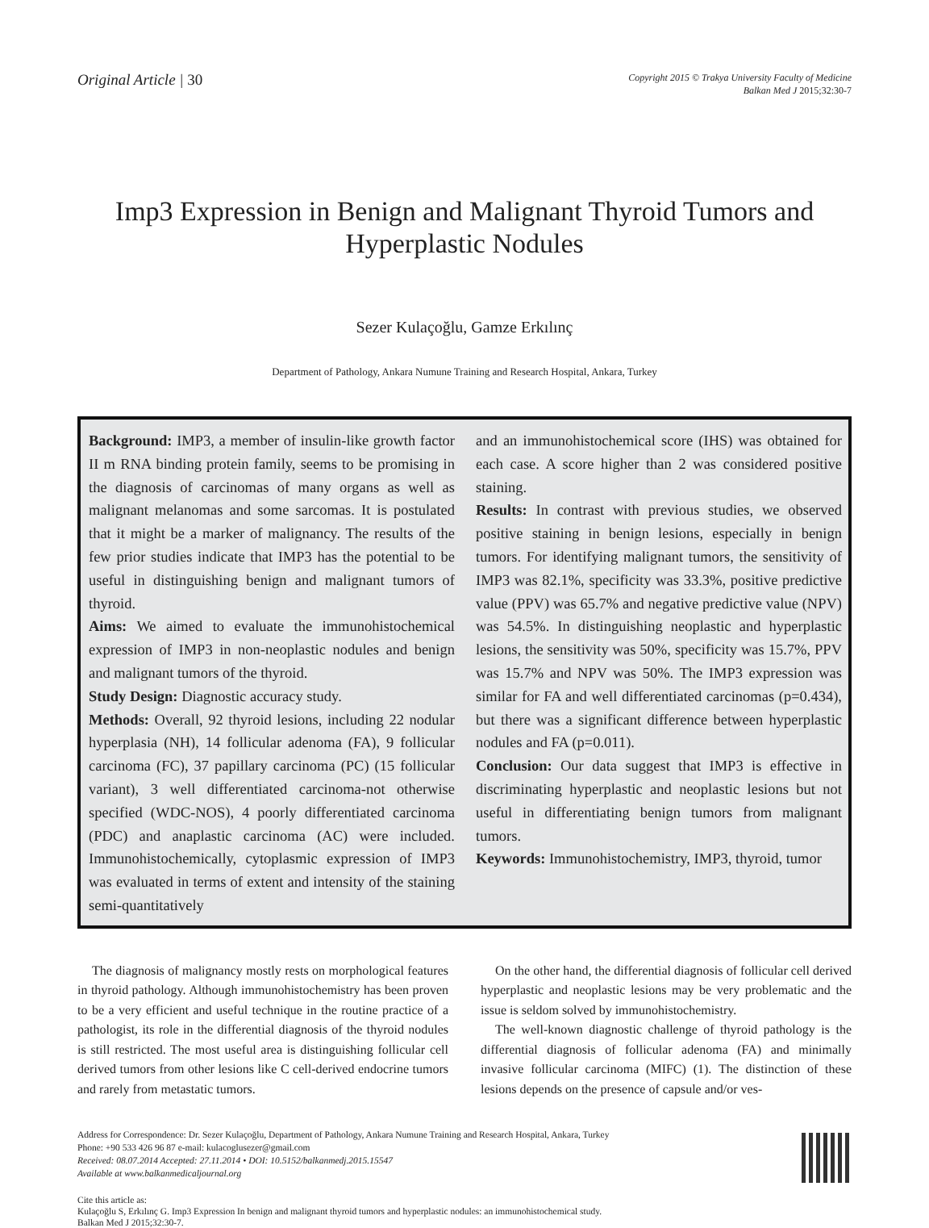Original Article | 30
Copyright 2015 © Trakya University Faculty of Medicine
Balkan Med J 2015;32:30-7
Imp3 Expression in Benign and Malignant Thyroid Tumors and
Hyperplastic Nodules
Sezer Kulaçoğlu, Gamze Erkılınç
Department of Pathology, Ankara Numune Training and Research Hospital, Ankara, Turkey
Background: IMP3, a member of insulin-like growth factor II m RNA binding protein family, seems to be promising in the diagnosis of carcinomas of many organs as well as malignant melanomas and some sarcomas. It is postulated that it might be a marker of malignancy. The results of the few prior studies indicate that IMP3 has the potential to be useful in distinguishing benign and malignant tumors of thyroid.
Aims: We aimed to evaluate the immunohistochemical expression of IMP3 in non-neoplastic nodules and benign and malignant tumors of the thyroid.
Study Design: Diagnostic accuracy study.
Methods: Overall, 92 thyroid lesions, including 22 nodular hyperplasia (NH), 14 follicular adenoma (FA), 9 follicular carcinoma (FC), 37 papillary carcinoma (PC) (15 follicular variant), 3 well differentiated carcinoma-not otherwise specified (WDC-NOS), 4 poorly differentiated carcinoma (PDC) and anaplastic carcinoma (AC) were included. Immunohistochemically, cytoplasmic expression of IMP3 was evaluated in terms of extent and intensity of the staining semi-quantitatively
and an immunohistochemical score (IHS) was obtained for each case. A score higher than 2 was considered positive staining.
Results: In contrast with previous studies, we observed positive staining in benign lesions, especially in benign tumors. For identifying malignant tumors, the sensitivity of IMP3 was 82.1%, specificity was 33.3%, positive predictive value (PPV) was 65.7% and negative predictive value (NPV) was 54.5%. In distinguishing neoplastic and hyperplastic lesions, the sensitivity was 50%, specificity was 15.7%, PPV was 15.7% and NPV was 50%. The IMP3 expression was similar for FA and well differentiated carcinomas (p=0.434), but there was a significant difference between hyperplastic nodules and FA (p=0.011).
Conclusion: Our data suggest that IMP3 is effective in discriminating hyperplastic and neoplastic lesions but not useful in differentiating benign tumors from malignant tumors.
Keywords: Immunohistochemistry, IMP3, thyroid, tumor
The diagnosis of malignancy mostly rests on morphological features in thyroid pathology. Although immunohistochemistry has been proven to be a very efficient and useful technique in the routine practice of a pathologist, its role in the differential diagnosis of the thyroid nodules is still restricted. The most useful area is distinguishing follicular cell derived tumors from other lesions like C cell-derived endocrine tumors and rarely from metastatic tumors.
On the other hand, the differential diagnosis of follicular cell derived hyperplastic and neoplastic lesions may be very problematic and the issue is seldom solved by immunohistochemistry.
The well-known diagnostic challenge of thyroid pathology is the differential diagnosis of follicular adenoma (FA) and minimally invasive follicular carcinoma (MIFC) (1). The distinction of these lesions depends on the presence of capsule and/or ves-
Address for Correspondence: Dr. Sezer Kulaçoğlu, Department of Pathology, Ankara Numune Training and Research Hospital, Ankara, Turkey
Phone: +90 533 426 96 87 e-mail: kulacoglusezer@gmail.com
Received: 08.07.2014 Accepted: 27.11.2014 • DOI: 10.5152/balkanmedj.2015.15547
Available at www.balkanmedicaljournal.org
Cite this article as:
Kulaçoğlu S, Erkılınç G. Imp3 Expression In benign and malignant thyroid tumors and hyperplastic nodules: an immunohistochemical study.
Balkan Med J 2015;32:30-7.